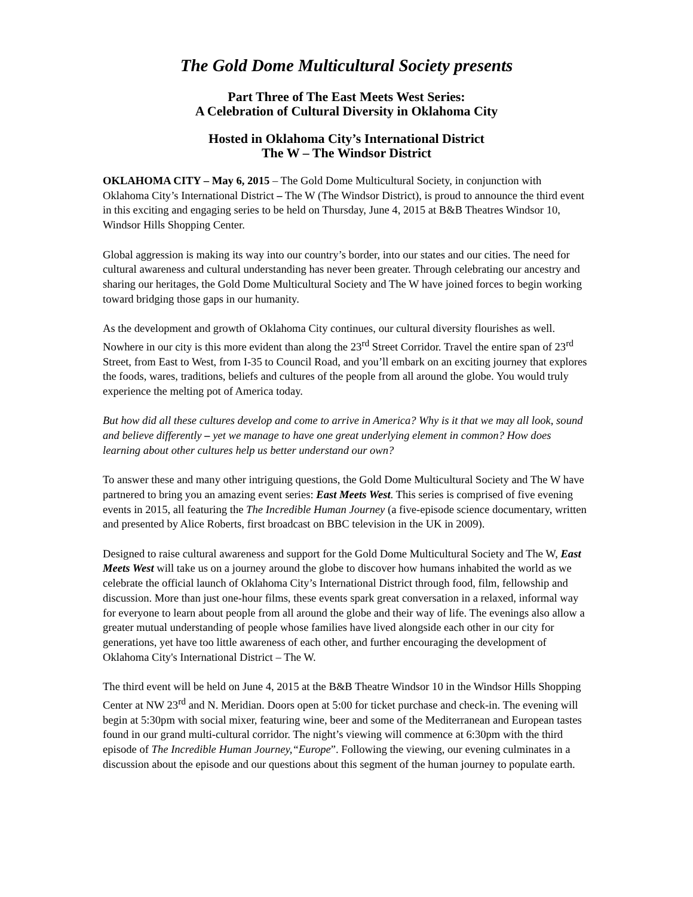The Gold Dome Multicultural Society presents
Part Three of The East Meets West Series:
A Celebration of Cultural Diversity in Oklahoma City
Hosted in Oklahoma City’s International District
The W – The Windsor District
OKLAHOMA CITY – May 6, 2015 – The Gold Dome Multicultural Society, in conjunction with Oklahoma City’s International District – The W (The Windsor District), is proud to announce the third event in this exciting and engaging series to be held on Thursday, June 4, 2015 at B&B Theatres Windsor 10, Windsor Hills Shopping Center.
Global aggression is making its way into our country’s border, into our states and our cities. The need for cultural awareness and cultural understanding has never been greater. Through celebrating our ancestry and sharing our heritages, the Gold Dome Multicultural Society and The W have joined forces to begin working toward bridging those gaps in our humanity.
As the development and growth of Oklahoma City continues, our cultural diversity flourishes as well. Nowhere in our city is this more evident than along the 23<sup>rd</sup> Street Corridor. Travel the entire span of 23<sup>rd</sup> Street, from East to West, from I-35 to Council Road, and you’ll embark on an exciting journey that explores the foods, wares, traditions, beliefs and cultures of the people from all around the globe. You would truly experience the melting pot of America today.
But how did all these cultures develop and come to arrive in America? Why is it that we may all look, sound and believe differently – yet we manage to have one great underlying element in common? How does learning about other cultures help us better understand our own?
To answer these and many other intriguing questions, the Gold Dome Multicultural Society and The W have partnered to bring you an amazing event series: East Meets West. This series is comprised of five evening events in 2015, all featuring the The Incredible Human Journey (a five-episode science documentary, written and presented by Alice Roberts, first broadcast on BBC television in the UK in 2009).
Designed to raise cultural awareness and support for the Gold Dome Multicultural Society and The W, East Meets West will take us on a journey around the globe to discover how humans inhabited the world as we celebrate the official launch of Oklahoma City’s International District through food, film, fellowship and discussion. More than just one-hour films, these events spark great conversation in a relaxed, informal way for everyone to learn about people from all around the globe and their way of life. The evenings also allow a greater mutual understanding of people whose families have lived alongside each other in our city for generations, yet have too little awareness of each other, and further encouraging the development of Oklahoma City's International District – The W.
The third event will be held on June 4, 2015 at the B&B Theatre Windsor 10 in the Windsor Hills Shopping Center at NW 23<sup>rd</sup> and N. Meridian. Doors open at 5:00 for ticket purchase and check-in. The evening will begin at 5:30pm with social mixer, featuring wine, beer and some of the Mediterranean and European tastes found in our grand multi-cultural corridor. The night’s viewing will commence at 6:30pm with the third episode of The Incredible Human Journey,“Europe”. Following the viewing, our evening culminates in a discussion about the episode and our questions about this segment of the human journey to populate earth.